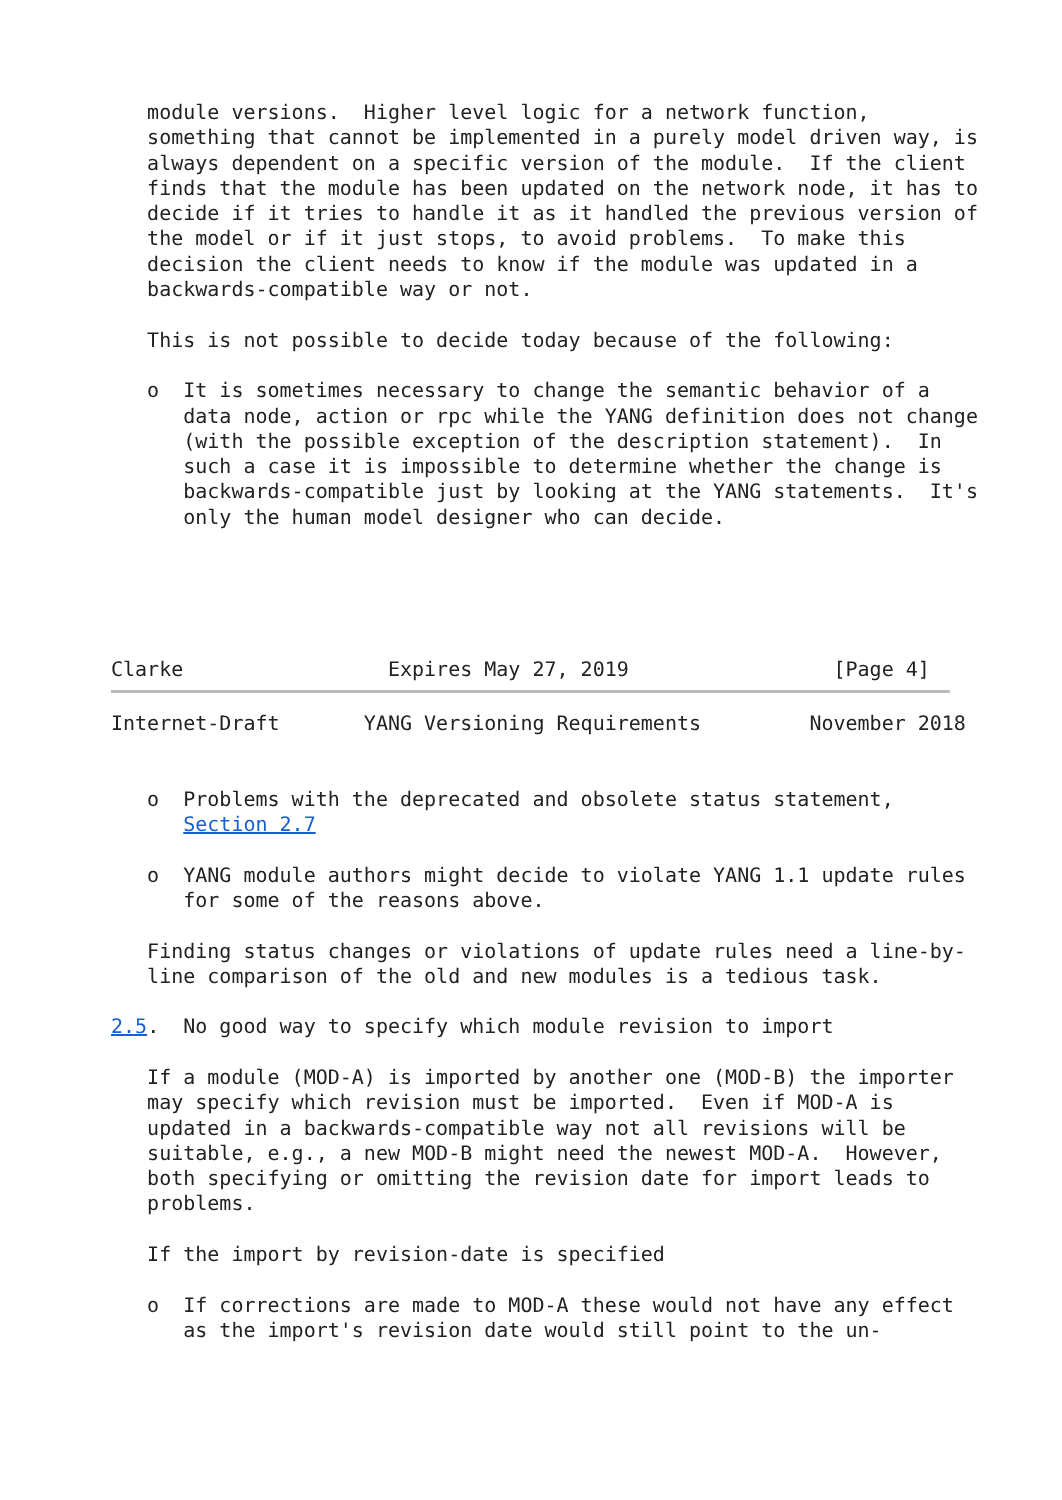module versions.  Higher level logic for a network function,
   something that cannot be implemented in a purely model driven way, is
   always dependent on a specific version of the module.  If the client
   finds that the module has been updated on the network node, it has to
   decide if it tries to handle it as it handled the previous version of
   the model or if it just stops, to avoid problems.  To make this
   decision the client needs to know if the module was updated in a
   backwards-compatible way or not.

   This is not possible to decide today because of the following:

   o  It is sometimes necessary to change the semantic behavior of a
      data node, action or rpc while the YANG definition does not change
      (with the possible exception of the description statement).  In
      such a case it is impossible to determine whether the change is
      backwards-compatible just by looking at the YANG statements.  It's
      only the human model designer who can decide.





Clarke                 Expires May 27, 2019                 [Page 4]
Internet-Draft       YANG Versioning Requirements         November 2018


   o  Problems with the deprecated and obsolete status statement,
      Section 2.7

   o  YANG module authors might decide to violate YANG 1.1 update rules
      for some of the reasons above.

   Finding status changes or violations of update rules need a line-by-
   line comparison of the old and new modules is a tedious task.

2.5.  No good way to specify which module revision to import

   If a module (MOD-A) is imported by another one (MOD-B) the importer
   may specify which revision must be imported.  Even if MOD-A is
   updated in a backwards-compatible way not all revisions will be
   suitable, e.g., a new MOD-B might need the newest MOD-A.  However,
   both specifying or omitting the revision date for import leads to
   problems.

   If the import by revision-date is specified

   o  If corrections are made to MOD-A these would not have any effect
      as the import's revision date would still point to the un-